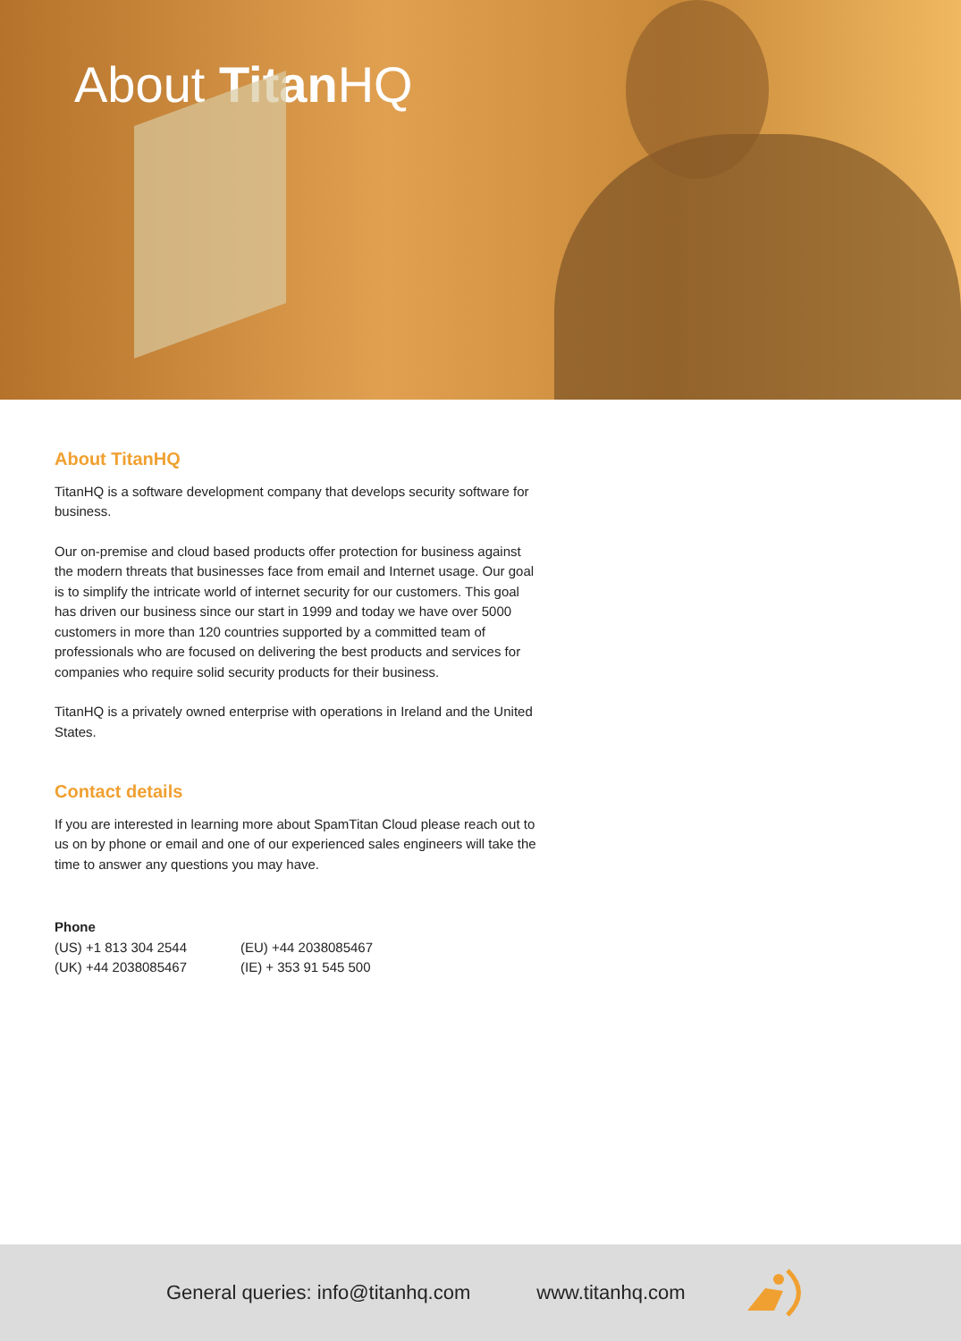About Titan HQ
About TitanHQ
TitanHQ is a software development company that develops security software for business.
Our on-premise and cloud based products offer protection for business against the modern threats that businesses face from email and Internet usage. Our goal is to simplify the intricate world of internet security for our customers. This goal has driven our business since our start in 1999 and today we have over 5000 customers in more than 120 countries supported by a committed team of professionals who are focused on delivering the best products and services for companies who require solid security products for their business.
TitanHQ is a privately owned enterprise with operations in Ireland and the United States.
Contact details
If you are interested in learning more about SpamTitan Cloud please reach out to us on by phone or email and one of our experienced sales engineers will take the time to answer any questions you may have.
Phone (US) +1 813 304 2544 (EU) +44 2038085467 (UK) +44 2038085467 (IE) + 353 91 545 500
General queries: info@titanhq.com www.titanhq.com